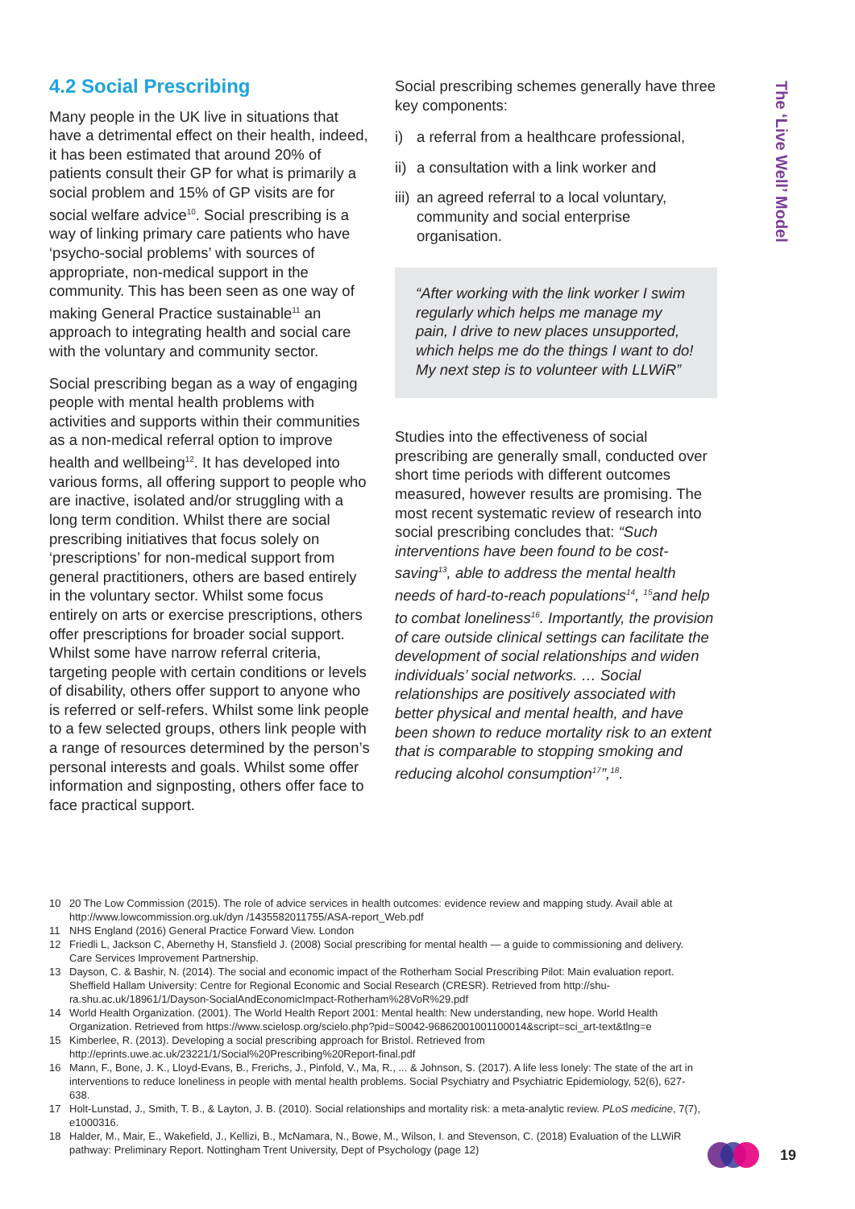4.2 Social Prescribing
Many people in the UK live in situations that have a detrimental effect on their health, indeed, it has been estimated that around 20% of patients consult their GP for what is primarily a social problem and 15% of GP visits are for social welfare advice<sup>10</sup>. Social prescribing is a way of linking primary care patients who have ‘psycho-social problems’ with sources of appropriate, non-medical support in the community. This has been seen as one way of making General Practice sustainable<sup>11</sup> an approach to integrating health and social care with the voluntary and community sector.
Social prescribing began as a way of engaging people with mental health problems with activities and supports within their communities as a non-medical referral option to improve health and wellbeing<sup>12</sup>. It has developed into various forms, all offering support to people who are inactive, isolated and/or struggling with a long term condition. Whilst there are social prescribing initiatives that focus solely on ‘prescriptions’ for non-medical support from general practitioners, others are based entirely in the voluntary sector. Whilst some focus entirely on arts or exercise prescriptions, others offer prescriptions for broader social support. Whilst some have narrow referral criteria, targeting people with certain conditions or levels of disability, others offer support to anyone who is referred or self-refers. Whilst some link people to a few selected groups, others link people with a range of resources determined by the person’s personal interests and goals. Whilst some offer information and signposting, others offer face to face practical support.
Social prescribing schemes generally have three key components:
i) a referral from a healthcare professional,
ii) a consultation with a link worker and
iii) an agreed referral to a local voluntary, community and social enterprise organisation.
“After working with the link worker I swim regularly which helps me manage my pain, I drive to new places unsupported, which helps me do the things I want to do! My next step is to volunteer with LLWiR”
Studies into the effectiveness of social prescribing are generally small, conducted over short time periods with different outcomes measured, however results are promising. The most recent systematic review of research into social prescribing concludes that: “Such interventions have been found to be cost-saving<sup>13</sup>, able to address the mental health needs of hard-to-reach populations<sup>14</sup>, <sup>15</sup>and help to combat loneliness<sup>16</sup>. Importantly, the provision of care outside clinical settings can facilitate the development of social relationships and widen individuals’ social networks. … Social relationships are positively associated with better physical and mental health, and have been shown to reduce mortality risk to an extent that is comparable to stopping smoking and reducing alcohol consumption<sup>17</sup>”,<sup>18</sup>.
The ‘Live Well’ Model
10 20 The Low Commission (2015). The role of advice services in health outcomes: evidence review and mapping study. Avail able at http://www.lowcommission.org.uk/dyn /1435582011755/ASA-report_Web.pdf
11 NHS England (2016) General Practice Forward View. London
12 Friedli L, Jackson C, Abernethy H, Stansfield J. (2008) Social prescribing for mental health — a guide to commissioning and delivery. Care Services Improvement Partnership.
13 Dayson, C. & Bashir, N. (2014). The social and economic impact of the Rotherham Social Prescribing Pilot: Main evaluation report. Sheffield Hallam University: Centre for Regional Economic and Social Research (CRESR). Retrieved from http://shu-ra.shu.ac.uk/18961/1/Dayson-SocialAndEconomicImpact-Rotherham%28VoR%29.pdf
14 World Health Organization. (2001). The World Health Report 2001: Mental health: New understanding, new hope. World Health Organization. Retrieved from https://www.scielosp.org/scielo.php?pid=S0042-96862001001100014&script=sci_art-text&tlng=e
15 Kimberlee, R. (2013). Developing a social prescribing approach for Bristol. Retrieved from http://eprints.uwe.ac.uk/23221/1/Social%20Prescribing%20Report-final.pdf
16 Mann, F., Bone, J. K., Lloyd-Evans, B., Frerichs, J., Pinfold, V., Ma, R., ... & Johnson, S. (2017). A life less lonely: The state of the art in interventions to reduce loneliness in people with mental health problems. Social Psychiatry and Psychiatric Epidemiology, 52(6), 627-638.
17 Holt-Lunstad, J., Smith, T. B., & Layton, J. B. (2010). Social relationships and mortality risk: a meta-analytic review. PLoS medicine, 7(7), e1000316.
18 Halder, M., Mair, E., Wakefield, J., Kellizi, B., McNamara, N., Bowe, M., Wilson, I. and Stevenson, C. (2018) Evaluation of the LLWiR pathway: Preliminary Report. Nottingham Trent University, Dept of Psychology (page 12)
19